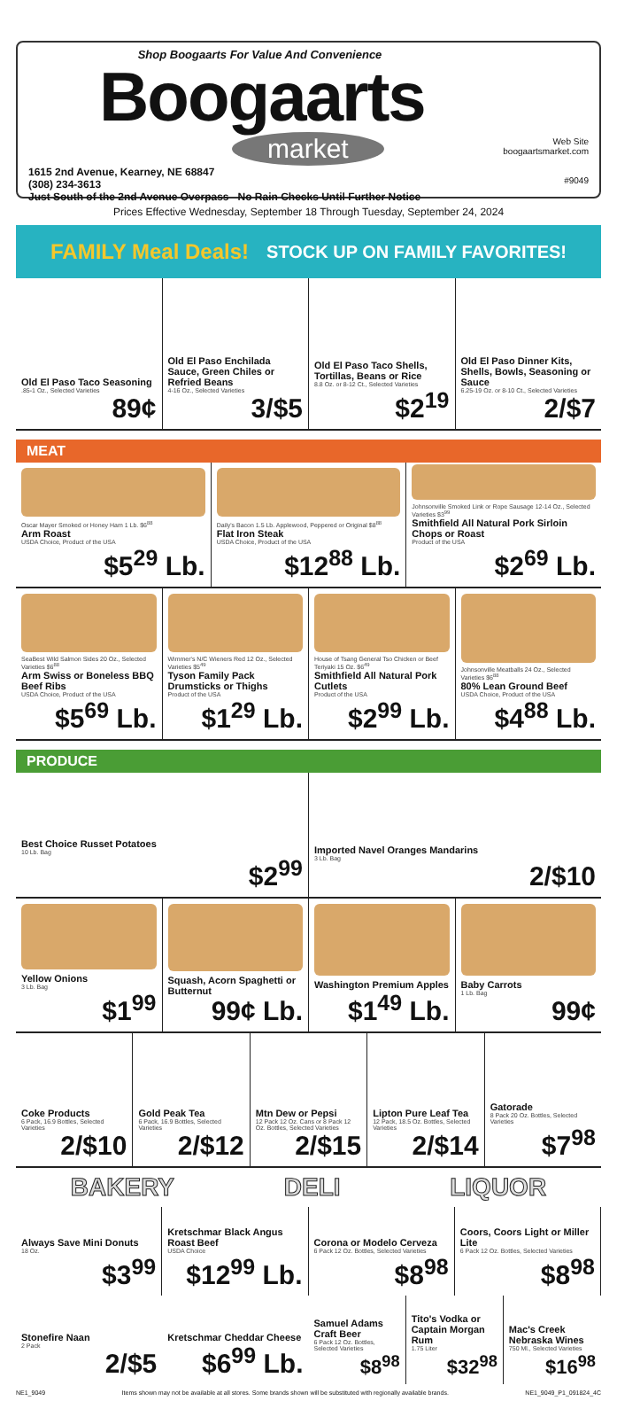Shop Boogaarts For Value And Convenience
Boogaarts
market
1615 2nd Avenue, Kearney, NE 68847
(308) 234-3613
Just South of the 2nd Avenue Overpass No Rain Checks Until Further Notice
Web Site
boogaartsmarket.com
#9049
Prices Effective Wednesday, September 18 Through Tuesday, September 24, 2024
FAMILY Meal Deals! STOCK UP ON FAMILY FAVORITES!
Old El Paso Taco Seasoning
.85-1 Oz., Selected Varieties
89¢
Old El Paso Enchilada Sauce, Green Chiles or Refried Beans
4-16 Oz., Selected Varieties
3/$5
Old El Paso Taco Shells, Tortillas, Beans or Rice
8.8 Oz. or 8-12 Ct., Selected Varieties
$2<sup>19</sup>
Old El Paso Dinner Kits, Shells, Bowls, Seasoning or Sauce
6.25-19 Oz. or 8-10 Ct., Selected Varieties
2/$7
MEAT
Oscar Mayer Smoked or Honey Ham 1 Lb. $6<sup>88</sup>
Arm Roast
USDA Choice, Product of the USA
$5<sup>29</sup> Lb.
Daily's Bacon 1.5 Lb. Applewood, Peppered or Original $8<sup>88</sup>
Flat Iron Steak
USDA Choice, Product of the USA
$12<sup>88</sup> Lb.
Johnsonville Smoked Link or Rope Sausage 12-14 Oz., Selected Varieties $3<sup>99</sup>
Smithfield All Natural Pork Sirloin Chops or Roast
Product of the USA
$2<sup>69</sup> Lb.
SeaBest Wild Salmon Sides 20 Oz., Selected Varieties $6<sup>88</sup>
Arm Swiss or Boneless BBQ Beef Ribs
USDA Choice, Product of the USA
$5<sup>69</sup> Lb.
Wimmer's N/C Wieners Red 12 Oz., Selected Varieties $5<sup>49</sup>
Tyson Family Pack Drumsticks or Thighs
Product of the USA
$1<sup>29</sup> Lb.
House of Tsang General Tso Chicken or Beef Teriyaki 15 Oz. $6<sup>49</sup>
Smithfield All Natural Pork Cutlets
Product of the USA
$2<sup>99</sup> Lb.
Johnsonville Meatballs 24 Oz., Selected Varieties $6<sup>88</sup>
80% Lean Ground Beef
USDA Choice, Product of the USA
$4<sup>88</sup> Lb.
PRODUCE
Best Choice Russet Potatoes
10 Lb. Bag
$2<sup>99</sup>
Imported Navel Oranges Mandarins
3 Lb. Bag
2/$10
Yellow Onions
3 Lb. Bag
$1<sup>99</sup>
Squash, Acorn Spaghetti or Butternut
99¢ Lb.
Washington Premium Apples
$1<sup>49</sup> Lb.
Baby Carrots
1 Lb. Bag
99¢
Coke Products
6 Pack, 16.9 Bottles, Selected Varieties
2/$10
Gold Peak Tea
6 Pack, 16.9 Bottles, Selected Varieties
2/$12
Mtn Dew or Pepsi
12 Pack 12 Oz. Cans or 8 Pack 12 Oz. Bottles, Selected Varieties
2/$15
Lipton Pure Leaf Tea
12 Pack, 18.5 Oz. Bottles, Selected Varieties
2/$14
Gatorade
8 Pack 20 Oz. Bottles, Selected Varieties
$7<sup>98</sup>
BAKERY DELI LIQUOR
Always Save Mini Donuts
18 Oz.
$3<sup>99</sup>
Stonefire Naan
2 Pack
2/$5
Kretschmar Black Angus Roast Beef
USDA Choice
$12<sup>99</sup> Lb.
Kretschmar Cheddar Cheese
$6<sup>99</sup> Lb.
Corona or Modelo Cerveza
6 Pack 12 Oz. Bottles, Selected Varieties
$8<sup>98</sup>
Coors, Coors Light or Miller Lite
6 Pack 12 Oz. Bottles, Selected Varieties
$8<sup>98</sup>
Samuel Adams Craft Beer
6 Pack 12 Oz. Bottles, Selected Varieties
$8<sup>98</sup>
Tito's Vodka or Captain Morgan Rum
1.75 Liter
$32<sup>98</sup>
Mac's Creek Nebraska Wines
750 Ml., Selected Varieties
$16<sup>98</sup>
NE1_9049 Items shown may not be available at all stores. Some brands shown will be substituted with regionally available brands. NE1_9049_P1_091824_4C